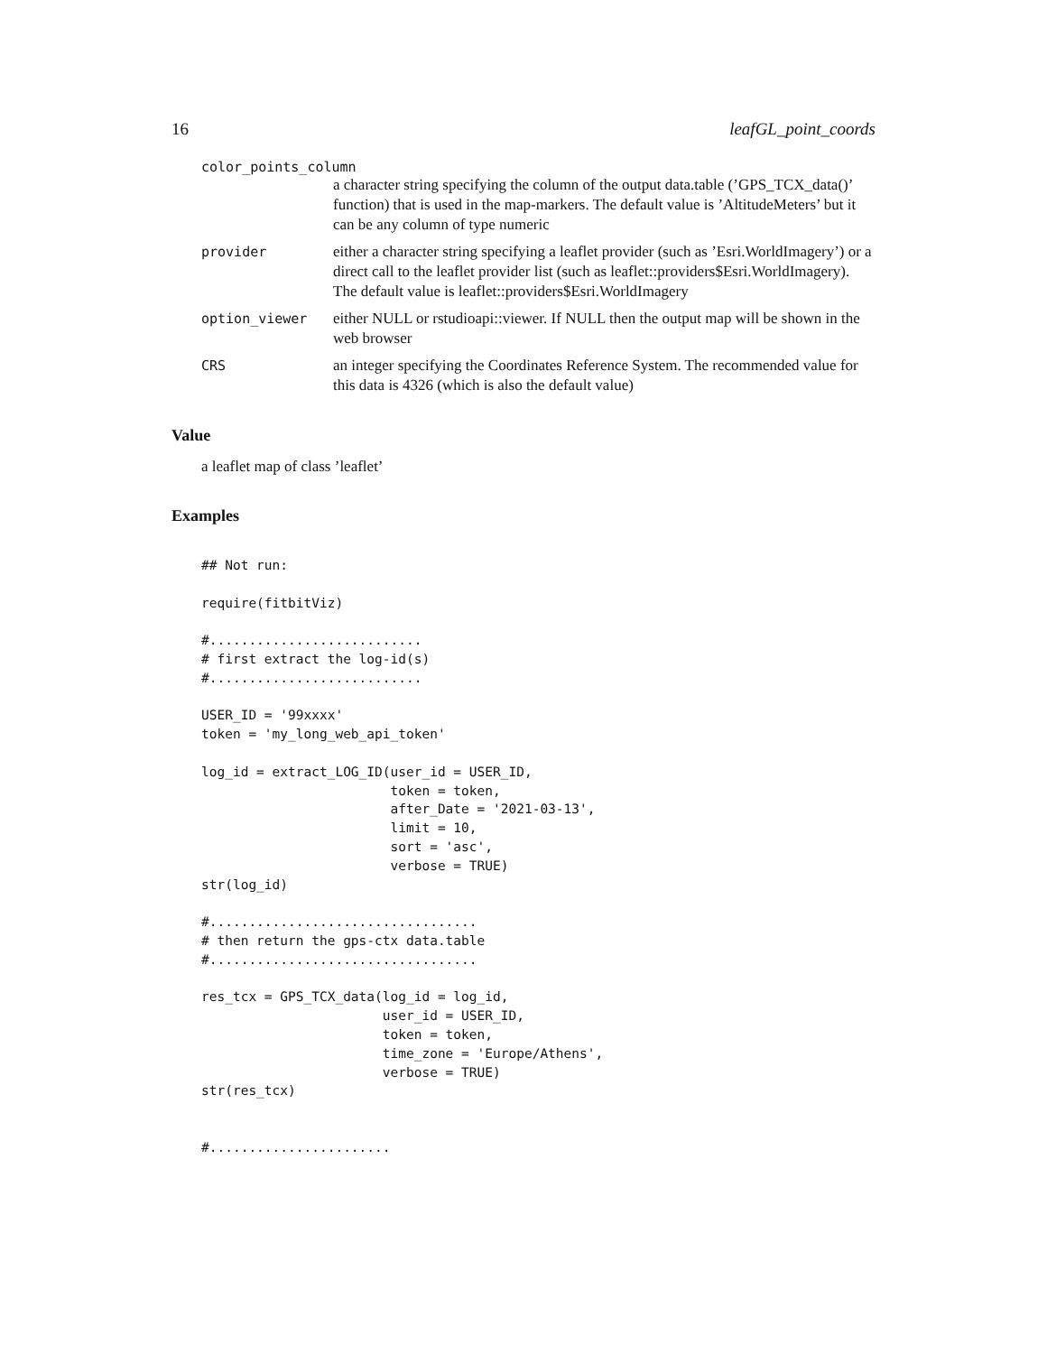16 leafGL_point_coords
color_points_column
a character string specifying the column of the output data.table (’GPS_TCX_data()’ function) that is used in the map-markers. The default value is ’AltitudeMeters’ but it can be any column of type numeric
provider either a character string specifying a leaflet provider (such as ’Esri.WorldImagery’) or a direct call to the leaflet provider list (such as leaflet::providers$Esri.WorldImagery). The default value is leaflet::providers$Esri.WorldImagery
option_viewer either NULL or rstudioapi::viewer. If NULL then the output map will be shown in the web browser
CRS an integer specifying the Coordinates Reference System. The recommended value for this data is 4326 (which is also the default value)
Value
a leaflet map of class ’leaflet’
Examples
## Not run:

require(fitbitViz)

#...........................
# first extract the log-id(s)
#...........................

USER_ID = '99xxxx'
token = 'my_long_web_api_token'

log_id = extract_LOG_ID(user_id = USER_ID,
                        token = token,
                        after_Date = '2021-03-13',
                        limit = 10,
                        sort = 'asc',
                        verbose = TRUE)
str(log_id)

#..................................
# then return the gps-ctx data.table
#..................................

res_tcx = GPS_TCX_data(log_id = log_id,
                       user_id = USER_ID,
                       token = token,
                       time_zone = 'Europe/Athens',
                       verbose = TRUE)
str(res_tcx)


#.......................